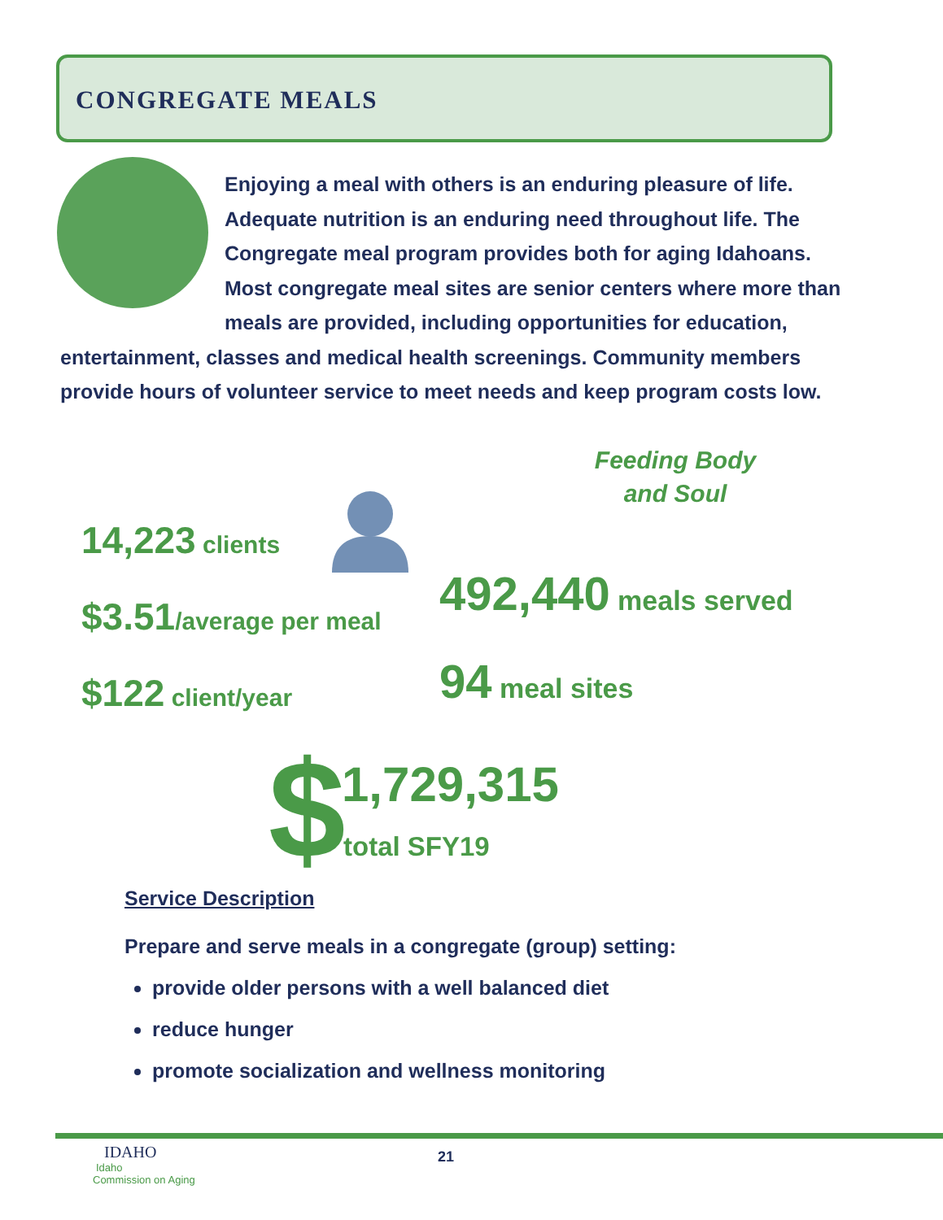CONGREGATE MEALS
Enjoying a meal with others is an enduring pleasure of life. Adequate nutrition is an enduring need throughout life. The Congregate meal program provides both for aging Idahoans. Most congregate meal sites are senior centers where more than meals are provided, including opportunities for education, entertainment, classes and medical health screenings. Community members provide hours of volunteer service to meet needs and keep program costs low.
Feeding Body
and Soul
14,223 clients
$3.51/average per meal
$122 client/year
492,440 meals served
94 meal sites
$ 1,729,315
total SFY19
Service Description
Prepare and serve meals in a congregate (group) setting:
provide older persons with a well balanced diet
reduce hunger
promote socialization and wellness monitoring
21
IDAHO
Idaho
Commission on Aging